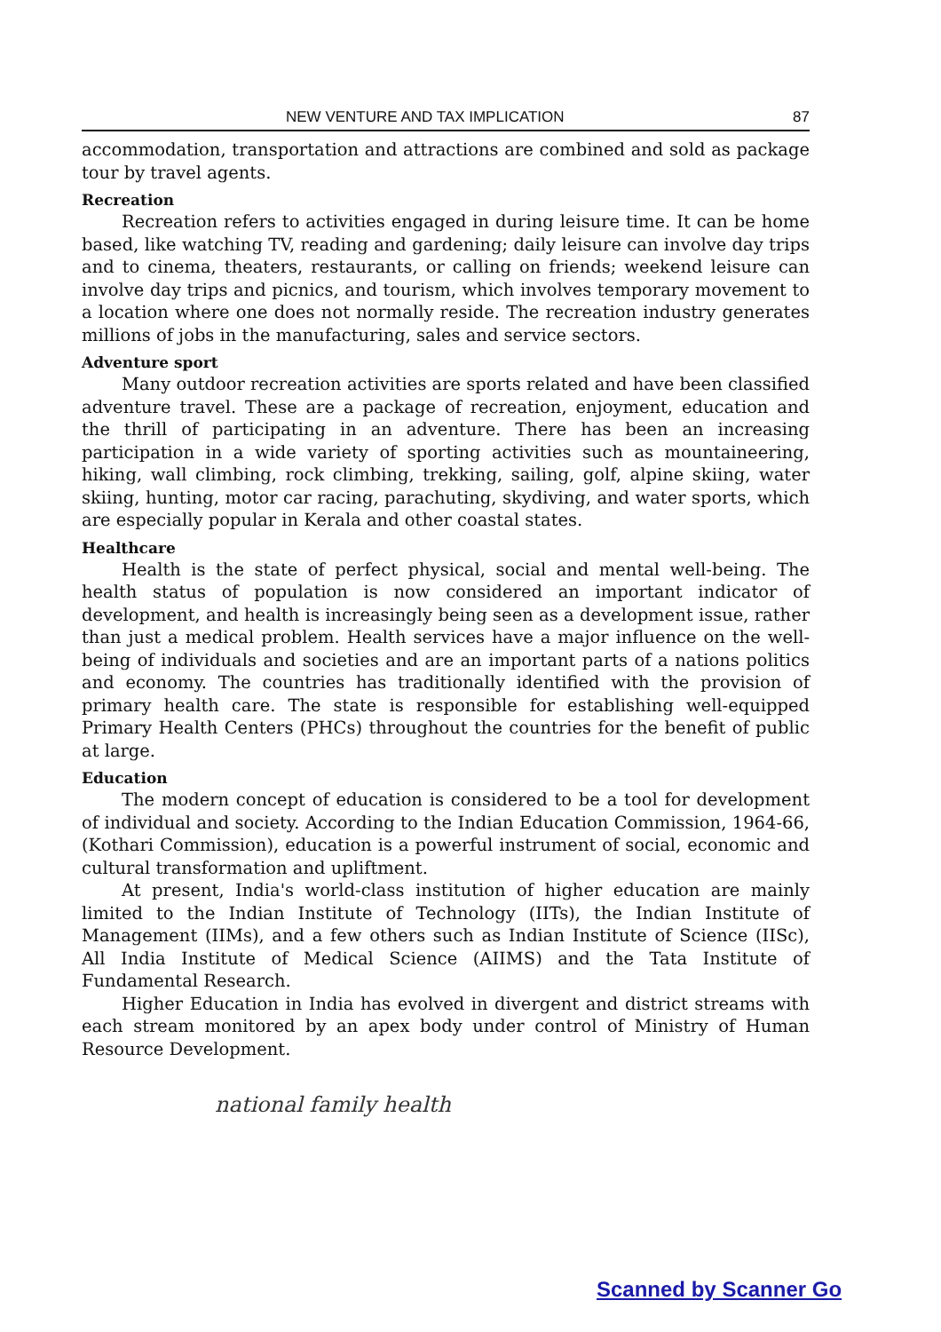NEW VENTURE AND TAX IMPLICATION 87
accommodation, transportation and attractions are combined and sold as package tour by travel agents.
Recreation
Recreation refers to activities engaged in during leisure time. It can be home based, like watching TV, reading and gardening; daily leisure can involve day trips and to cinema, theaters, restaurants, or calling on friends; weekend leisure can involve day trips and picnics, and tourism, which involves temporary movement to a location where one does not normally reside. The recreation industry generates millions of jobs in the manufacturing, sales and service sectors.
Adventure sport
Many outdoor recreation activities are sports related and have been classified adventure travel. These are a package of recreation, enjoyment, education and the thrill of participating in an adventure. There has been an increasing participation in a wide variety of sporting activities such as mountaineering, hiking, wall climbing, rock climbing, trekking, sailing, golf, alpine skiing, water skiing, hunting, motor car racing, parachuting, skydiving, and water sports, which are especially popular in Kerala and other coastal states.
Healthcare
Health is the state of perfect physical, social and mental well-being. The health status of population is now considered an important indicator of development, and health is increasingly being seen as a development issue, rather than just a medical problem. Health services have a major influence on the well-being of individuals and societies and are an important parts of a nations politics and economy. The countries has traditionally identified with the provision of primary health care. The state is responsible for establishing well-equipped Primary Health Centers (PHCs) throughout the countries for the benefit of public at large.
Education
The modern concept of education is considered to be a tool for development of individual and society. According to the Indian Education Commission, 1964-66, (Kothari Commission), education is a powerful instrument of social, economic and cultural transformation and upliftment.
At present, India's world-class institution of higher education are mainly limited to the Indian Institute of Technology (IITs), the Indian Institute of Management (IIMs), and a few others such as Indian Institute of Science (IISc), All India Institute of Medical Science (AIIMS) and the Tata Institute of Fundamental Research.
Higher Education in India has evolved in divergent and district streams with each stream monitored by an apex body under control of Ministry of Human Resource Development.
national family health
Scanned by Scanner Go